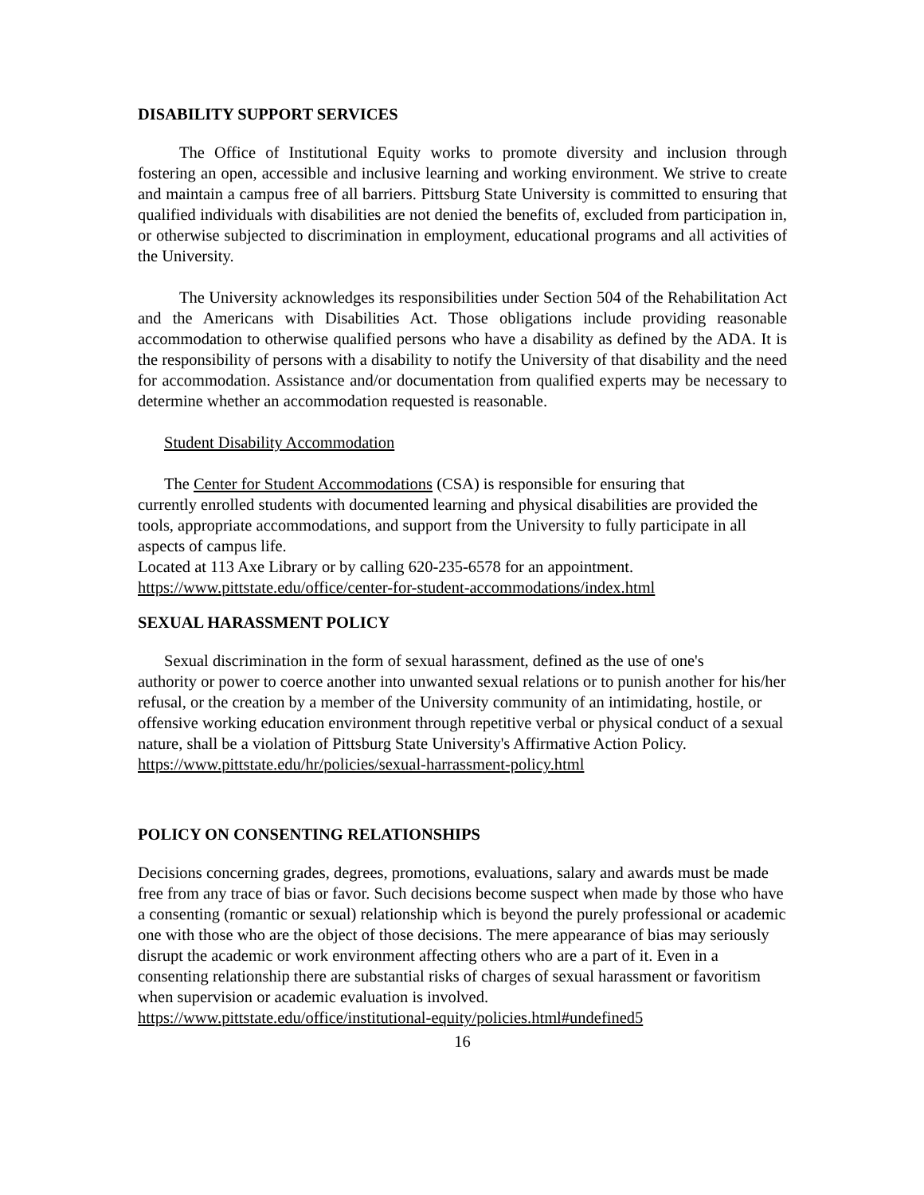DISABILITY SUPPORT SERVICES
The Office of Institutional Equity works to promote diversity and inclusion through fostering an open, accessible and inclusive learning and working environment. We strive to create and maintain a campus free of all barriers. Pittsburg State University is committed to ensuring that qualified individuals with disabilities are not denied the benefits of, excluded from participation in, or otherwise subjected to discrimination in employment, educational programs and all activities of the University.
The University acknowledges its responsibilities under Section 504 of the Rehabilitation Act and the Americans with Disabilities Act. Those obligations include providing reasonable accommodation to otherwise qualified persons who have a disability as defined by the ADA. It is the responsibility of persons with a disability to notify the University of that disability and the need for accommodation. Assistance and/or documentation from qualified experts may be necessary to determine whether an accommodation requested is reasonable.
Student Disability Accommodation
The Center for Student Accommodations (CSA) is responsible for ensuring that
currently enrolled students with documented learning and physical disabilities are provided the tools, appropriate accommodations, and support from the University to fully participate in all aspects of campus life.
Located at 113 Axe Library or by calling 620-235-6578 for an appointment.
https://www.pittstate.edu/office/center-for-student-accommodations/index.html
SEXUAL HARASSMENT POLICY
Sexual discrimination in the form of sexual harassment, defined as the use of one's
authority or power to coerce another into unwanted sexual relations or to punish another for his/her refusal, or the creation by a member of the University community of an intimidating, hostile, or offensive working education environment through repetitive verbal or physical conduct of a sexual nature, shall be a violation of Pittsburg State University's Affirmative Action Policy.
https://www.pittstate.edu/hr/policies/sexual-harrassment-policy.html
POLICY ON CONSENTING RELATIONSHIPS
Decisions concerning grades, degrees, promotions, evaluations, salary and awards must be made free from any trace of bias or favor. Such decisions become suspect when made by those who have a consenting (romantic or sexual) relationship which is beyond the purely professional or academic one with those who are the object of those decisions. The mere appearance of bias may seriously disrupt the academic or work environment affecting others who are a part of it. Even in a consenting relationship there are substantial risks of charges of sexual harassment or favoritism when supervision or academic evaluation is involved.
https://www.pittstate.edu/office/institutional-equity/policies.html#undefined5
16